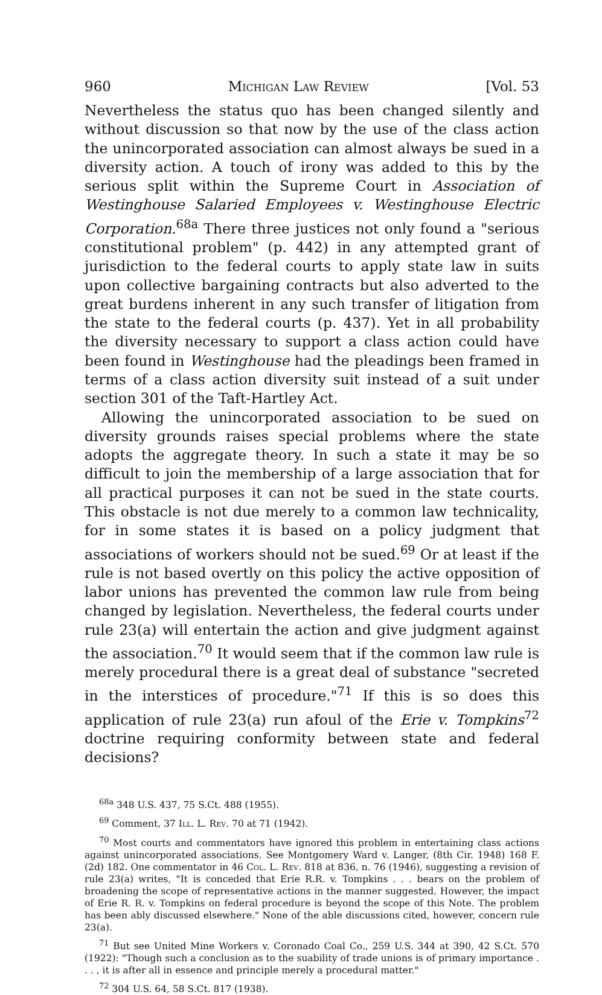960 Michigan Law Review [Vol. 53
Nevertheless the status quo has been changed silently and without discussion so that now by the use of the class action the unincorporated association can almost always be sued in a diversity action. A touch of irony was added to this by the serious split within the Supreme Court in Association of Westinghouse Salaried Employees v. Westinghouse Electric Corporation.<sup>68a</sup> There three justices not only found a "serious constitutional problem" (p. 442) in any attempted grant of jurisdiction to the federal courts to apply state law in suits upon collective bargaining contracts but also adverted to the great burdens inherent in any such transfer of litigation from the state to the federal courts (p. 437). Yet in all probability the diversity necessary to support a class action could have been found in Westinghouse had the pleadings been framed in terms of a class action diversity suit instead of a suit under section 301 of the Taft-Hartley Act.
Allowing the unincorporated association to be sued on diversity grounds raises special problems where the state adopts the aggregate theory. In such a state it may be so difficult to join the membership of a large association that for all practical purposes it can not be sued in the state courts. This obstacle is not due merely to a common law technicality, for in some states it is based on a policy judgment that associations of workers should not be sued.<sup>69</sup> Or at least if the rule is not based overtly on this policy the active opposition of labor unions has prevented the common law rule from being changed by legislation. Nevertheless, the federal courts under rule 23(a) will entertain the action and give judgment against the association.<sup>70</sup> It would seem that if the common law rule is merely procedural there is a great deal of substance "secreted in the interstices of procedure."<sup>71</sup> If this is so does this application of rule 23(a) run afoul of the Erie v. Tompkins<sup>72</sup> doctrine requiring conformity between state and federal decisions?
<sup>68a</sup> 348 U.S. 437, 75 S.Ct. 488 (1955).
<sup>69</sup> Comment, 37 Ill. L. Rev. 70 at 71 (1942).
<sup>70</sup> Most courts and commentators have ignored this problem in entertaining class actions against unincorporated associations. See Montgomery Ward v. Langer, (8th Cir. 1948) 168 F. (2d) 182. One commentator in 46 Col. L. Rev. 818 at 836, n. 76 (1946), suggesting a revision of rule 23(a) writes, "It is conceded that Erie R.R. v. Tompkins . . . bears on the problem of broadening the scope of representative actions in the manner suggested. However, the impact of Erie R. R. v. Tompkins on federal procedure is beyond the scope of this Note. The problem has been ably discussed elsewhere." None of the able discussions cited, however, concern rule 23(a).
<sup>71</sup> But see United Mine Workers v. Coronado Coal Co., 259 U.S. 344 at 390, 42 S.Ct. 570 (1922): "Though such a conclusion as to the suability of trade unions is of primary importance . . . , it is after all in essence and principle merely a procedural matter."
<sup>72</sup> 304 U.S. 64, 58 S.Ct. 817 (1938).